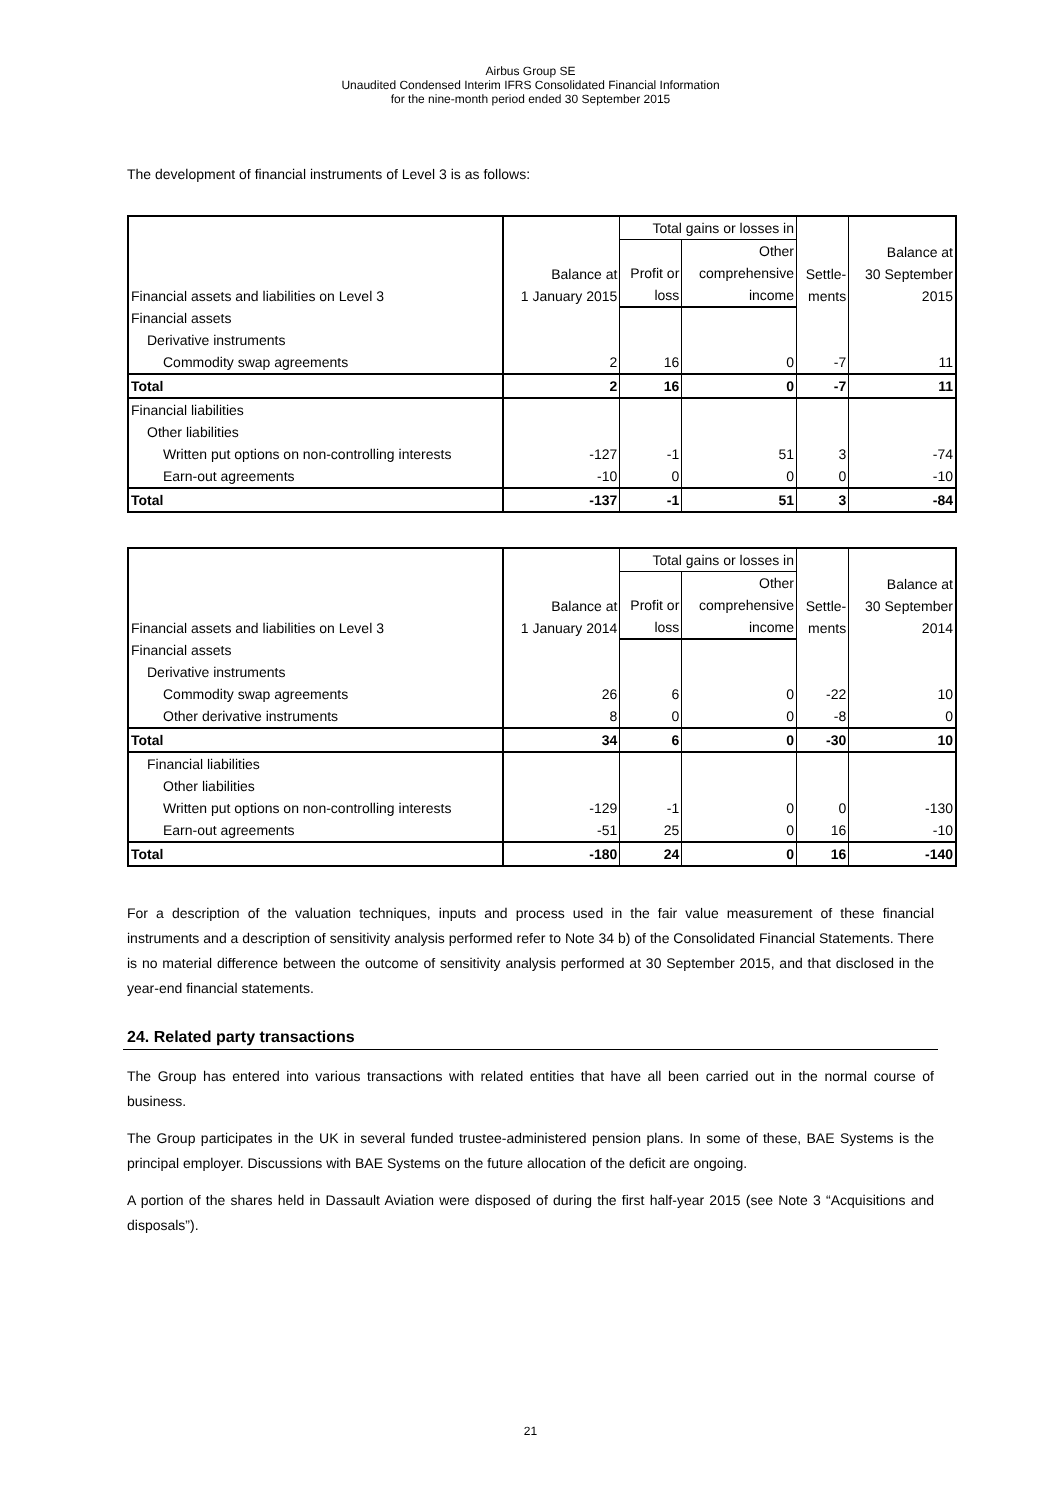Airbus Group SE
Unaudited Condensed Interim IFRS Consolidated Financial Information
for the nine-month period ended 30 September 2015
The development of financial instruments of Level 3 is as follows:
| Financial assets and liabilities on Level 3 | Balance at 1 January 2015 | Total gains or losses in | | Settle- ments | Balance at 30 September 2015 |
| | | Profit or loss | Other comprehensive income | | |
| Financial assets | | | | | |
| Derivative instruments | | | | | |
| Commodity swap agreements | 2 | 16 | 0 | -7 | 11 |
| Total | 2 | 16 | 0 | -7 | 11 |
| Financial liabilities | | | | | |
| Other liabilities | | | | | |
| Written put options on non-controlling interests | -127 | -1 | 51 | 3 | -74 |
| Earn-out agreements | -10 | 0 | 0 | 0 | -10 |
| Total | -137 | -1 | 51 | 3 | -84 |
| Financial assets and liabilities on Level 3 | Balance at 1 January 2014 | Total gains or losses in | | Settle- ments | Balance at 30 September 2014 |
| | | Profit or loss | Other comprehensive income | | |
| Financial assets | | | | | |
| Derivative instruments | | | | | |
| Commodity swap agreements | 26 | 6 | 0 | -22 | 10 |
| Other derivative instruments | 8 | 0 | 0 | -8 | 0 |
| Total | 34 | 6 | 0 | -30 | 10 |
| Financial liabilities | | | | | |
| Other liabilities | | | | | |
| Written put options on non-controlling interests | -129 | -1 | 0 | 0 | -130 |
| Earn-out agreements | -51 | 25 | 0 | 16 | -10 |
| Total | -180 | 24 | 0 | 16 | -140 |
For a description of the valuation techniques, inputs and process used in the fair value measurement of these financial instruments and a description of sensitivity analysis performed refer to Note 34 b) of the Consolidated Financial Statements. There is no material difference between the outcome of sensitivity analysis performed at 30 September 2015, and that disclosed in the year-end financial statements.
24. Related party transactions
The Group has entered into various transactions with related entities that have all been carried out in the normal course of business.
The Group participates in the UK in several funded trustee-administered pension plans. In some of these, BAE Systems is the principal employer. Discussions with BAE Systems on the future allocation of the deficit are ongoing.
A portion of the shares held in Dassault Aviation were disposed of during the first half-year 2015 (see Note 3 “Acquisitions and disposals”).
21